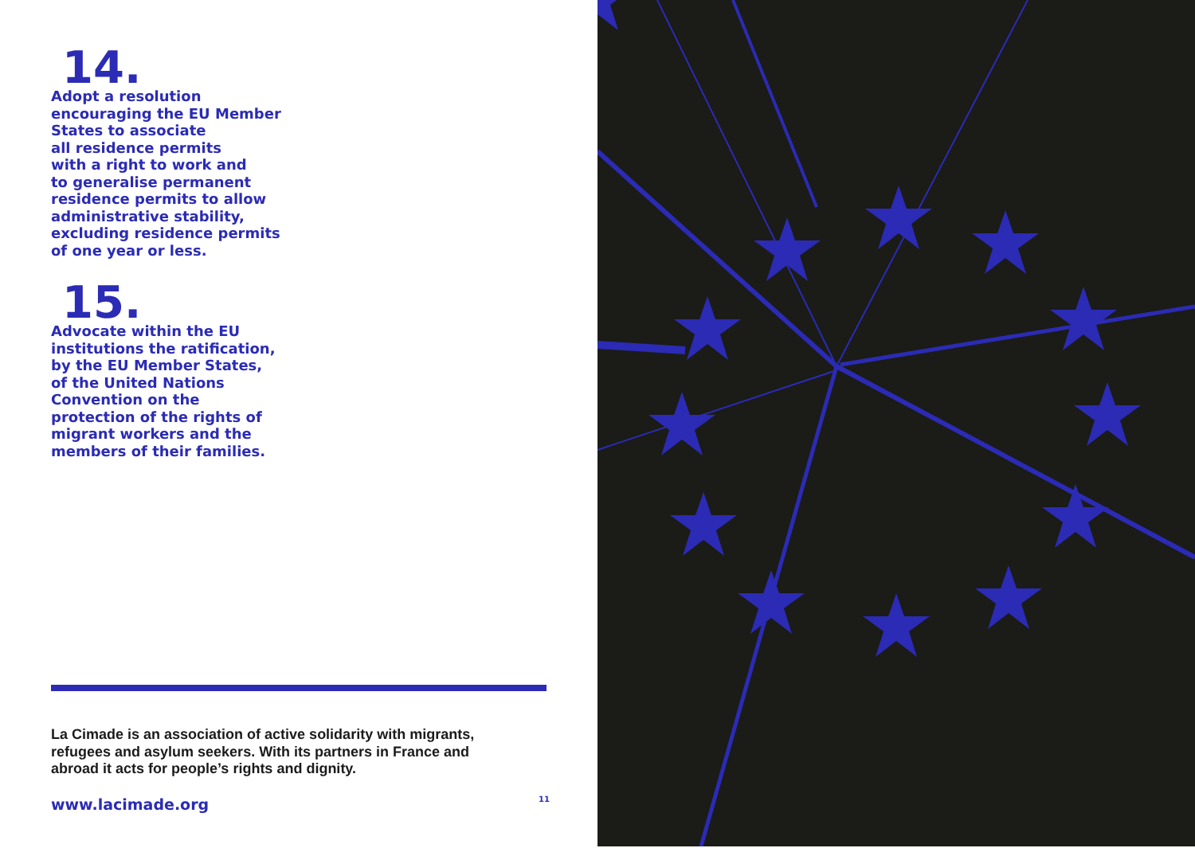14.
Adopt a resolution
encouraging the EU Member
States to associate
all residence permits
with a right to work and
to generalise permanent
residence permits to allow
administrative stability,
excluding residence permits
of one year or less.
15.
Advocate within the EU
institutions the ratification,
by the EU Member States,
of the United Nations
Convention on the
protection of the rights of
migrant workers and the
members of their families.
La Cimade is an association of active solidarity with migrants,
refugees and asylum seekers. With its partners in France and
abroad it acts for people’s rights and dignity.
www.lacimade.org 11